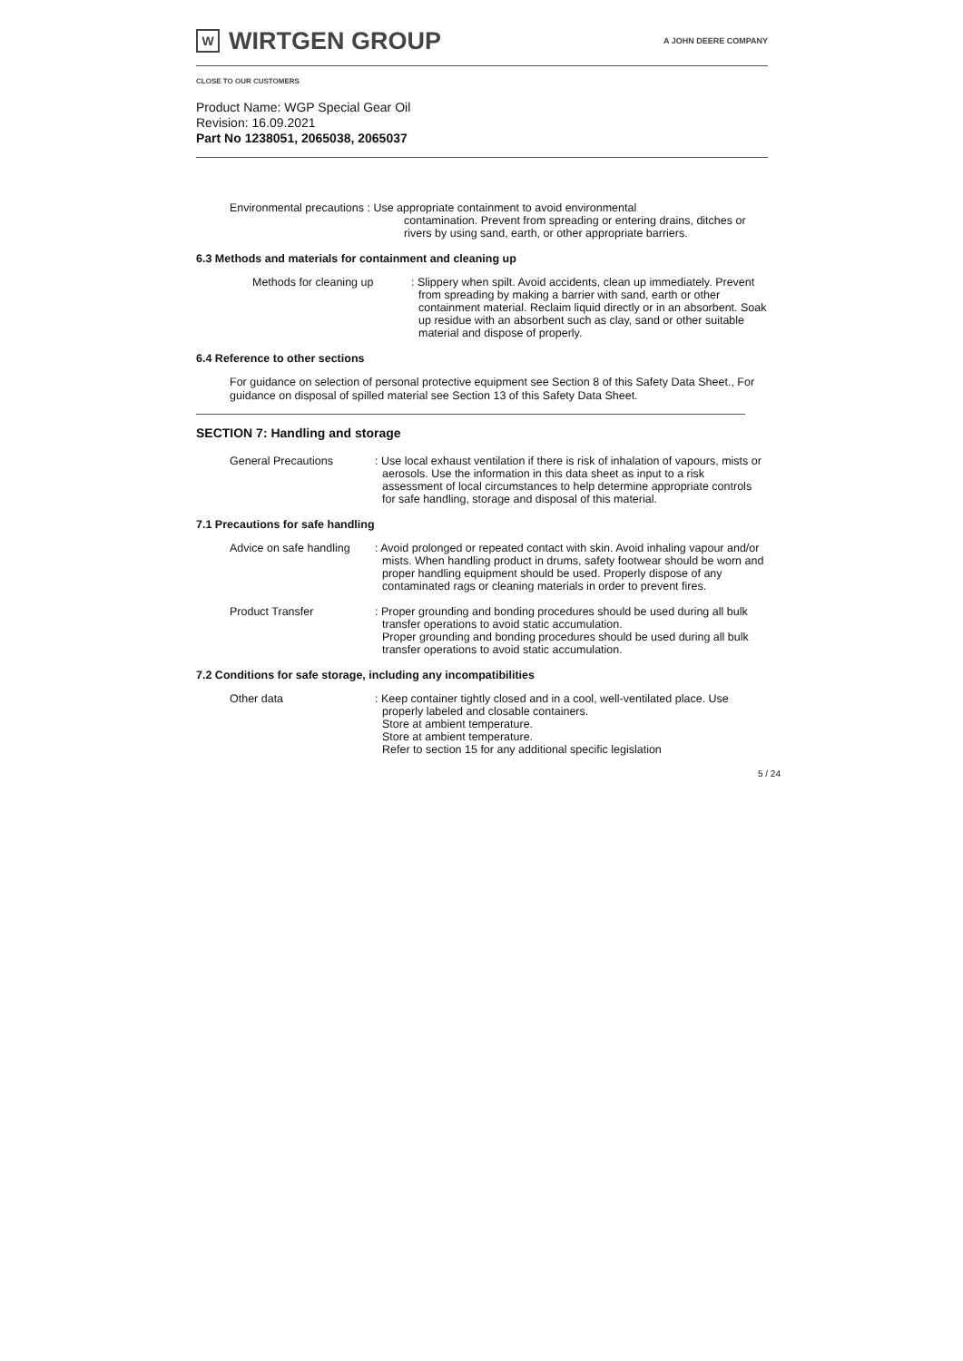W WIRTGEN GROUP
A JOHN DEERE COMPANY
CLOSE TO OUR CUSTOMERS
Product Name: WGP Special Gear Oil
Revision: 16.09.2021
Part No 1238051, 2065038, 2065037
Environmental precautions : Use appropriate containment to avoid environmental
contamination. Prevent from spreading or entering drains, ditches or rivers by using sand, earth, or other appropriate barriers.
6.3 Methods and materials for containment and cleaning up
Methods for cleaning up : Slippery when spilt. Avoid accidents, clean up immediately. Prevent from spreading by making a barrier with sand, earth or other containment material. Reclaim liquid directly or in an absorbent. Soak up residue with an absorbent such as clay, sand or other suitable material and dispose of properly.
6.4 Reference to other sections
For guidance on selection of personal protective equipment see Section 8 of this Safety Data Sheet., For guidance on disposal of spilled material see Section 13 of this Safety Data Sheet.
SECTION 7: Handling and storage
General Precautions : Use local exhaust ventilation if there is risk of inhalation of vapours, mists or aerosols. Use the information in this data sheet as input to a risk assessment of local circumstances to help determine appropriate controls for safe handling, storage and disposal of this material.
7.1 Precautions for safe handling
Advice on safe handling
: Avoid prolonged or repeated contact with skin. Avoid inhaling vapour and/or mists. When handling product in drums, safety footwear should be worn and proper handling equipment should be used. Properly dispose of any contaminated rags or cleaning materials in order to prevent fires.
Product Transfer : Proper grounding and bonding procedures should be used during all bulk transfer operations to avoid static accumulation.
Proper grounding and bonding procedures should be used during all bulk transfer operations to avoid static accumulation.
7.2 Conditions for safe storage, including any incompatibilities
Other data : Keep container tightly closed and in a cool, well-ventilated place. Use properly labeled and closable containers.
Store at ambient temperature.
Store at ambient temperature.
Refer to section 15 for any additional specific legislation
5 / 24